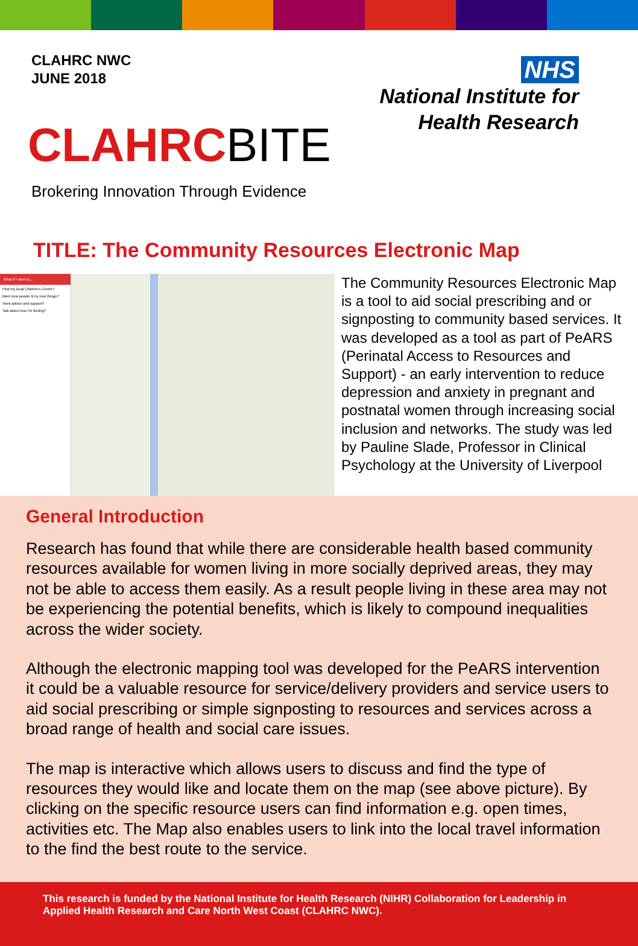CLAHRC NWC
JUNE 2018
CLAHRCBITE
Brokering Innovation Through Evidence
NHS
National Institute for
Health Research
TITLE: The Community Resources Electronic Map
What if I want to...
Find my local Children's Centre?
Meet new people & try new things?
Seek advice and support?
Talk about how I'm feeling?
The Community Resources Electronic Map is a tool to aid social prescribing and or signposting to community based services. It was developed as a tool as part of PeARS (Perinatal Access to Resources and Support) - an early intervention to reduce depression and anxiety in pregnant and postnatal women through increasing social inclusion and networks. The study was led by Pauline Slade, Professor in Clinical Psychology at the University of Liverpool
General Introduction
Research has found that while there are considerable health based community resources available for women living in more socially deprived areas, they may not be able to access them easily. As a result people living in these area may not be experiencing the potential benefits, which is likely to compound inequalities across the wider society.
Although the electronic mapping tool was developed for the PeARS intervention it could be a valuable resource for service/delivery providers and service users to aid social prescribing or simple signposting to resources and services across a broad range of health and social care issues.
The map is interactive which allows users to discuss and find the type of resources they would like and locate them on the map (see above picture). By clicking on the specific resource users can find information e.g. open times, activities etc. The Map also enables users to link into the local travel information to the find the best route to the service.
This research is funded by the National Institute for Health Research (NIHR) Collaboration for Leadership in Applied Health Research and Care North West Coast (CLAHRC NWC).